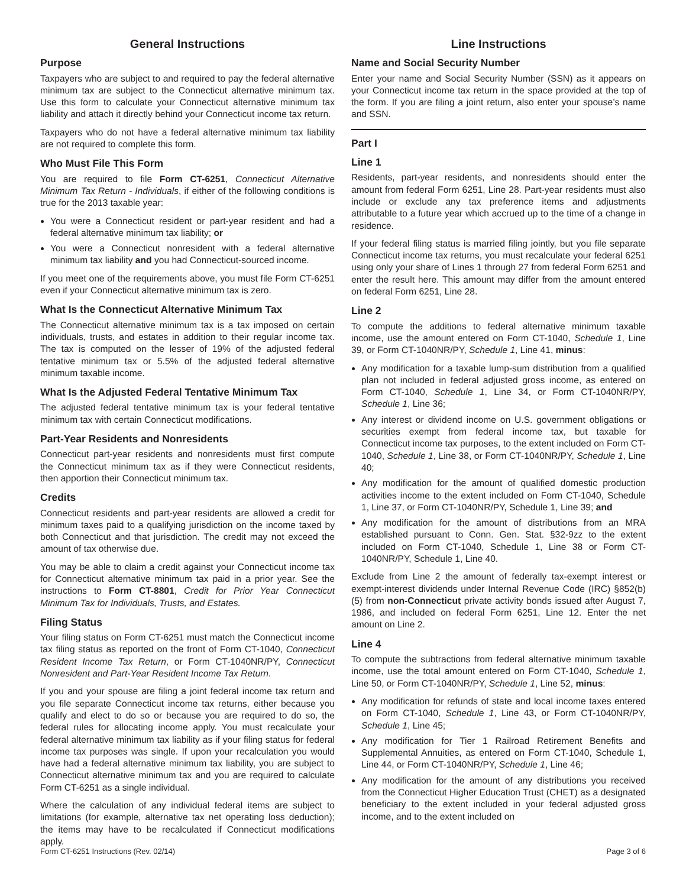General Instructions
Purpose
Taxpayers who are subject to and required to pay the federal alternative minimum tax are subject to the Connecticut alternative minimum tax. Use this form to calculate your Connecticut alternative minimum tax liability and attach it directly behind your Connecticut income tax return.
Taxpayers who do not have a federal alternative minimum tax liability are not required to complete this form.
Who Must File This Form
You are required to file Form CT-6251, Connecticut Alternative Minimum Tax Return - Individuals, if either of the following conditions is true for the 2013 taxable year:
You were a Connecticut resident or part-year resident and had a federal alternative minimum tax liability; or
You were a Connecticut nonresident with a federal alternative minimum tax liability and you had Connecticut-sourced income.
If you meet one of the requirements above, you must file Form CT-6251 even if your Connecticut alternative minimum tax is zero.
What Is the Connecticut Alternative Minimum Tax
The Connecticut alternative minimum tax is a tax imposed on certain individuals, trusts, and estates in addition to their regular income tax. The tax is computed on the lesser of 19% of the adjusted federal tentative minimum tax or 5.5% of the adjusted federal alternative minimum taxable income.
What Is the Adjusted Federal Tentative Minimum Tax
The adjusted federal tentative minimum tax is your federal tentative minimum tax with certain Connecticut modifications.
Part-Year Residents and Nonresidents
Connecticut part-year residents and nonresidents must first compute the Connecticut minimum tax as if they were Connecticut residents, then apportion their Connecticut minimum tax.
Credits
Connecticut residents and part-year residents are allowed a credit for minimum taxes paid to a qualifying jurisdiction on the income taxed by both Connecticut and that jurisdiction. The credit may not exceed the amount of tax otherwise due.
You may be able to claim a credit against your Connecticut income tax for Connecticut alternative minimum tax paid in a prior year. See the instructions to Form CT-8801, Credit for Prior Year Connecticut Minimum Tax for Individuals, Trusts, and Estates.
Filing Status
Your filing status on Form CT-6251 must match the Connecticut income tax filing status as reported on the front of Form CT-1040, Connecticut Resident Income Tax Return, or Form CT-1040NR/PY, Connecticut Nonresident and Part-Year Resident Income Tax Return.
If you and your spouse are filing a joint federal income tax return and you file separate Connecticut income tax returns, either because you qualify and elect to do so or because you are required to do so, the federal rules for allocating income apply. You must recalculate your federal alternative minimum tax liability as if your filing status for federal income tax purposes was single. If upon your recalculation you would have had a federal alternative minimum tax liability, you are subject to Connecticut alternative minimum tax and you are required to calculate Form CT-6251 as a single individual.
Where the calculation of any individual federal items are subject to limitations (for example, alternative tax net operating loss deduction); the items may have to be recalculated if Connecticut modifications apply.
Line Instructions
Name and Social Security Number
Enter your name and Social Security Number (SSN) as it appears on your Connecticut income tax return in the space provided at the top of the form. If you are filing a joint return, also enter your spouse’s name and SSN.
Part I
Line 1
Residents, part-year residents, and nonresidents should enter the amount from federal Form 6251, Line 28. Part-year residents must also include or exclude any tax preference items and adjustments attributable to a future year which accrued up to the time of a change in residence.
If your federal filing status is married filing jointly, but you file separate Connecticut income tax returns, you must recalculate your federal 6251 using only your share of Lines 1 through 27 from federal Form 6251 and enter the result here. This amount may differ from the amount entered on federal Form 6251, Line 28.
Line 2
To compute the additions to federal alternative minimum taxable income, use the amount entered on Form CT-1040, Schedule 1, Line 39, or Form CT-1040NR/PY, Schedule 1, Line 41, minus:
Any modification for a taxable lump-sum distribution from a qualified plan not included in federal adjusted gross income, as entered on Form CT-1040, Schedule 1, Line 34, or Form CT-1040NR/PY, Schedule 1, Line 36;
Any interest or dividend income on U.S. government obligations or securities exempt from federal income tax, but taxable for Connecticut income tax purposes, to the extent included on Form CT-1040, Schedule 1, Line 38, or Form CT-1040NR/PY, Schedule 1, Line 40;
Any modification for the amount of qualified domestic production activities income to the extent included on Form CT-1040, Schedule 1, Line 37, or Form CT-1040NR/PY, Schedule 1, Line 39; and
Any modification for the amount of distributions from an MRA established pursuant to Conn. Gen. Stat. §32-9zz to the extent included on Form CT-1040, Schedule 1, Line 38 or Form CT-1040NR/PY, Schedule 1, Line 40.
Exclude from Line 2 the amount of federally tax-exempt interest or exempt-interest dividends under Internal Revenue Code (IRC) §852(b)(5) from non-Connecticut private activity bonds issued after August 7, 1986, and included on federal Form 6251, Line 12. Enter the net amount on Line 2.
Line 4
To compute the subtractions from federal alternative minimum taxable income, use the total amount entered on Form CT-1040, Schedule 1, Line 50, or Form CT-1040NR/PY, Schedule 1, Line 52, minus:
Any modification for refunds of state and local income taxes entered on Form CT-1040, Schedule 1, Line 43, or Form CT-1040NR/PY, Schedule 1, Line 45;
Any modification for Tier 1 Railroad Retirement Benefits and Supplemental Annuities, as entered on Form CT-1040, Schedule 1, Line 44, or Form CT-1040NR/PY, Schedule 1, Line 46;
Any modification for the amount of any distributions you received from the Connecticut Higher Education Trust (CHET) as a designated beneficiary to the extent included in your federal adjusted gross income, and to the extent included on
Form CT-6251 Instructions (Rev. 02/14) Page 3 of 6